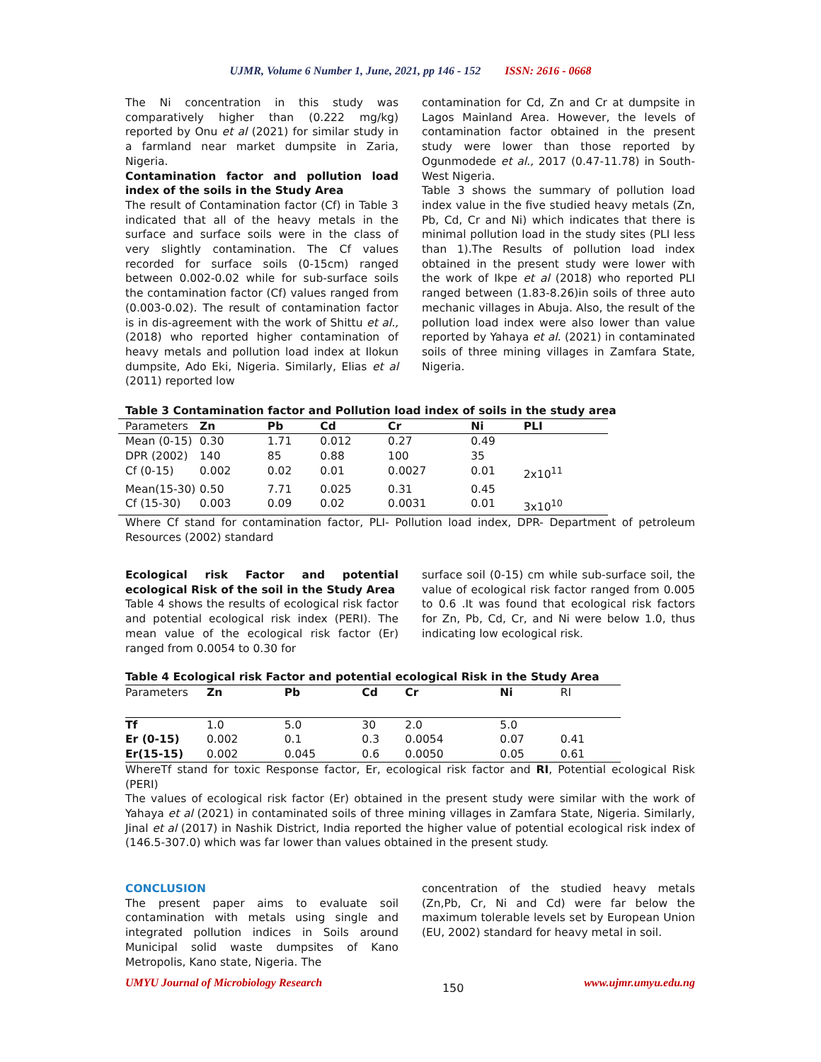UJMR, Volume 6 Number 1, June, 2021, pp 146 - 152 ISSN: 2616 - 0668
The Ni concentration in this study was comparatively higher than (0.222 mg/kg) reported by Onu et al (2021) for similar study in a farmland near market dumpsite in Zaria, Nigeria.
Contamination factor and pollution load index of the soils in the Study Area
The result of Contamination factor (Cf) in Table 3 indicated that all of the heavy metals in the surface and surface soils were in the class of very slightly contamination. The Cf values recorded for surface soils (0-15cm) ranged between 0.002-0.02 while for sub-surface soils the contamination factor (Cf) values ranged from (0.003-0.02). The result of contamination factor is in dis-agreement with the work of Shittu et al., (2018) who reported higher contamination of heavy metals and pollution load index at Ilokun dumpsite, Ado Eki, Nigeria. Similarly, Elias et al (2011) reported low
contamination for Cd, Zn and Cr at dumpsite in Lagos Mainland Area. However, the levels of contamination factor obtained in the present study were lower than those reported by Ogunmodede et al., 2017 (0.47-11.78) in South-West Nigeria.
Table 3 shows the summary of pollution load index value in the five studied heavy metals (Zn, Pb, Cd, Cr and Ni) which indicates that there is minimal pollution load in the study sites (PLI less than 1).The Results of pollution load index obtained in the present study were lower with the work of Ikpe et al (2018) who reported PLI ranged between (1.83-8.26)in soils of three auto mechanic villages in Abuja. Also, the result of the pollution load index were also lower than value reported by Yahaya et al. (2021) in contaminated soils of three mining villages in Zamfara State, Nigeria.
Table 3 Contamination factor and Pollution load index of soils in the study area
| Parameters | Zn | Pb | Cd | Cr | Ni | PLI |
| Mean (0-15) | 0.30 | 1.71 | 0.012 | 0.27 | 0.49 | |
| DPR (2002) | 140 | 85 | 0.88 | 100 | 35 | |
| Cf (0-15) | 0.002 | 0.02 | 0.01 | 0.0027 | 0.01 | 2x10<sup>11</sup> |
| Mean(15-30) | 0.50 | 7.71 | 0.025 | 0.31 | 0.45 | |
| Cf (15-30) | 0.003 | 0.09 | 0.02 | 0.0031 | 0.01 | 3x10<sup>10</sup> |
Where Cf stand for contamination factor, PLI- Pollution load index, DPR- Department of petroleum Resources (2002) standard
Ecological risk Factor and potential ecological Risk of the soil in the Study Area
Table 4 shows the results of ecological risk factor and potential ecological risk index (PERI). The mean value of the ecological risk factor (Er) ranged from 0.0054 to 0.30 for
surface soil (0-15) cm while sub-surface soil, the value of ecological risk factor ranged from 0.005 to 0.6 .It was found that ecological risk factors for Zn, Pb, Cd, Cr, and Ni were below 1.0, thus indicating low ecological risk.
Table 4 Ecological risk Factor and potential ecological Risk in the Study Area
| Parameters | Zn | Pb | Cd | Cr | Ni | RI |
| Tf | 1.0 | 5.0 | 30 | 2.0 | 5.0 | |
| Er (0-15) | 0.002 | 0.1 | 0.3 | 0.0054 | 0.07 | 0.41 |
| Er(15-15) | 0.002 | 0.045 | 0.6 | 0.0050 | 0.05 | 0.61 |
WhereTf stand for toxic Response factor, Er, ecological risk factor and RI, Potential ecological Risk (PERI)
The values of ecological risk factor (Er) obtained in the present study were similar with the work of Yahaya et al (2021) in contaminated soils of three mining villages in Zamfara State, Nigeria. Similarly, Jinal et al (2017) in Nashik District, India reported the higher value of potential ecological risk index of (146.5-307.0) which was far lower than values obtained in the present study.
CONCLUSION
The present paper aims to evaluate soil contamination with metals using single and integrated pollution indices in Soils around Municipal solid waste dumpsites of Kano Metropolis, Kano state, Nigeria. The
concentration of the studied heavy metals (Zn,Pb, Cr, Ni and Cd) were far below the maximum tolerable levels set by European Union (EU, 2002) standard for heavy metal in soil.
UMYU Journal of Microbiology Research 150 www.ujmr.umyu.edu.ng